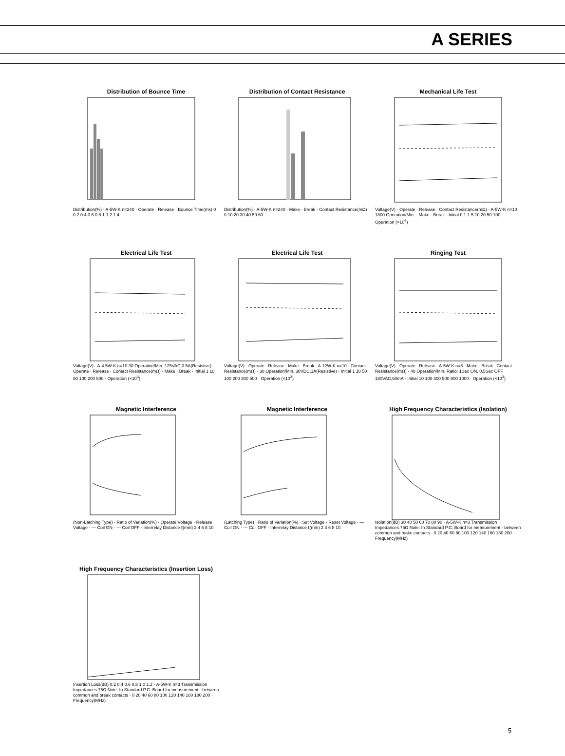A SERIES
Distribution of Bounce Time
Distribution(%) · A-5W-K n=240 · Operate · Release · Bounce Time(ms) 0 0.2 0.4 0.6 0.8 1 1.2 1.4
Distribution of Contact Resistance
Distribution(%) · A-5W-K n=240 · Make · Break · Contact Resistance(mΩ) 0 10 20 30 40 50 60
Mechanical Life Test
Voltage(V) · Operate · Release · Contact Resistance(mΩ) · A-5W-K n=10 1800 Operation/Min. · Make · Break · Initial 0.1 1 5 10 20 50 100 · Operation (×10<sup>6</sup>)
Electrical Life Test
Voltage(V) · A-4.5W-K n=10 30 Operation/Min. 125VAC,0.5A(Resistive) · Operate · Release · Contact Resistance(mΩ) · Make · Break · Initial 1 10 50 100 200 500 · Operation (×10<sup>3</sup>)
Electrical Life Test
Voltage(V) · Operate · Release · Make · Break · A-12W-K n=10 · Contact Resistance(mΩ) · 30 Operation/Min. 30VDC,1A(Resistive) · Initial 1 10 50 100 200 300 500 · Operation (×10<sup>3</sup>)
Ringing Test
Voltage(V) · Operate · Release · A-5W-K n=5 · Make · Break · Contact Resistance(mΩ) · 40 Operation/Min. Ratio: 1Sec ON, 0.5Sec OFF 180VAC,60mA · Initial 10 100 300 500 800 1000 · Operation (×10<sup>3</sup>)
Magnetic Interference
(Non-Latching Type) · Ratio of Variation(%) · Operate Voltage · Release Voltage · — Coil ON · --- Coil OFF · Interrelay Distance ℓ(mm) 2 4 6 8 10
Magnetic Interference
(Latching Type) · Ratio of Variation(%) · Set Voltage · Reset Voltage · — Coil ON · --- Coil OFF · Interrelay Distance ℓ(mm) 2 4 6 8 10
High Frequency Characteristics (Isolation)
Isolation(dB) 30 40 50 60 70 80 90 · A-5W-K n=3 Transmission Impedances 75Ω Note: In Standard P.C. Board for measurement · between common and make contacts · 0 20 40 60 80 100 120 140 160 180 200 · Frequency(MHz)
High Frequency Characteristics (Insertion Loss)
Insertion Loss(dB) 0.2 0.4 0.6 0.8 1.0 1.2 · A-5W-K n=3 Transmission Impedances 75Ω Note: In Standard P.C. Board for measurement · between common and break contacts · 0 20 40 60 80 100 120 140 160 180 200 · Frequency(MHz)
5